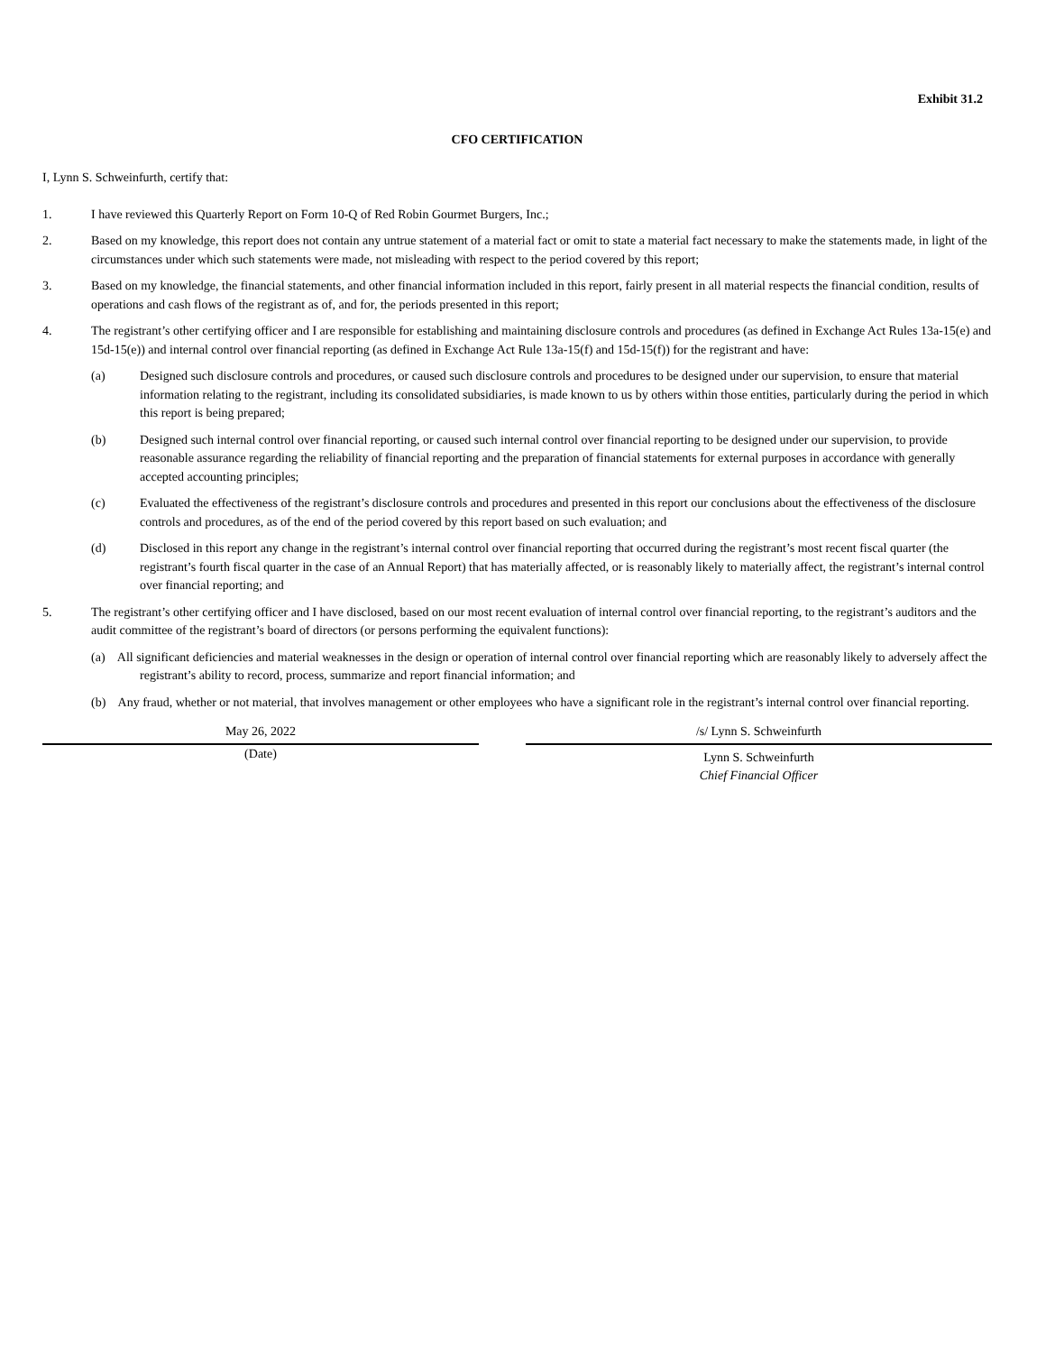Exhibit 31.2
CFO CERTIFICATION
I, Lynn S. Schweinfurth, certify that:
1. I have reviewed this Quarterly Report on Form 10-Q of Red Robin Gourmet Burgers, Inc.;
2. Based on my knowledge, this report does not contain any untrue statement of a material fact or omit to state a material fact necessary to make the statements made, in light of the circumstances under which such statements were made, not misleading with respect to the period covered by this report;
3. Based on my knowledge, the financial statements, and other financial information included in this report, fairly present in all material respects the financial condition, results of operations and cash flows of the registrant as of, and for, the periods presented in this report;
4. The registrant’s other certifying officer and I are responsible for establishing and maintaining disclosure controls and procedures (as defined in Exchange Act Rules 13a-15(e) and 15d-15(e)) and internal control over financial reporting (as defined in Exchange Act Rule 13a-15(f) and 15d-15(f)) for the registrant and have:
(a) Designed such disclosure controls and procedures, or caused such disclosure controls and procedures to be designed under our supervision, to ensure that material information relating to the registrant, including its consolidated subsidiaries, is made known to us by others within those entities, particularly during the period in which this report is being prepared;
(b) Designed such internal control over financial reporting, or caused such internal control over financial reporting to be designed under our supervision, to provide reasonable assurance regarding the reliability of financial reporting and the preparation of financial statements for external purposes in accordance with generally accepted accounting principles;
(c) Evaluated the effectiveness of the registrant’s disclosure controls and procedures and presented in this report our conclusions about the effectiveness of the disclosure controls and procedures, as of the end of the period covered by this report based on such evaluation; and
(d) Disclosed in this report any change in the registrant’s internal control over financial reporting that occurred during the registrant’s most recent fiscal quarter (the registrant’s fourth fiscal quarter in the case of an Annual Report) that has materially affected, or is reasonably likely to materially affect, the registrant’s internal control over financial reporting; and
5. The registrant’s other certifying officer and I have disclosed, based on our most recent evaluation of internal control over financial reporting, to the registrant’s auditors and the audit committee of the registrant’s board of directors (or persons performing the equivalent functions):
(a) All significant deficiencies and material weaknesses in the design or operation of internal control over financial reporting which are reasonably likely to adversely affect the registrant’s ability to record, process, summarize and report financial information; and
(b) Any fraud, whether or not material, that involves management or other employees who have a significant role in the registrant’s internal control over financial reporting.
May 26, 2022
(Date)
/s/ Lynn S. Schweinfurth
Lynn S. Schweinfurth
Chief Financial Officer